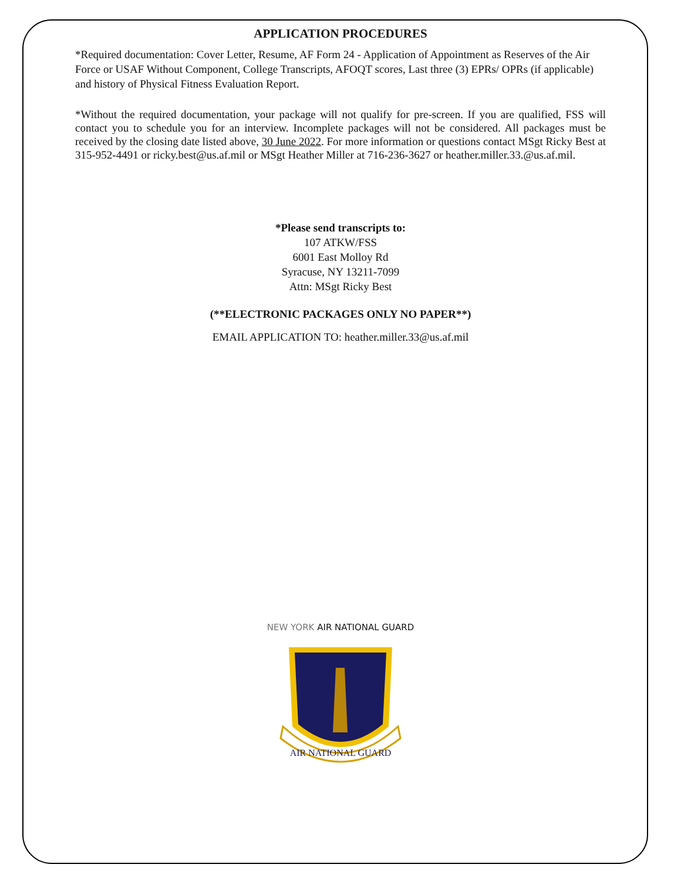APPLICATION PROCEDURES
*Required documentation: Cover Letter, Resume, AF Form 24 - Application of Appointment as Reserves of the Air Force or USAF Without Component, College Transcripts, AFOQT scores, Last three (3) EPRs/ OPRs (if applicable) and history of Physical Fitness Evaluation Report.
*Without the required documentation, your package will not qualify for pre-screen. If you are qualified, FSS will contact you to schedule you for an interview. Incomplete packages will not be considered. All packages must be received by the closing date listed above, 30 June 2022. For more information or questions contact MSgt Ricky Best at 315-952-4491 or ricky.best@us.af.mil or MSgt Heather Miller at 716-236-3627 or heather.miller.33.@us.af.mil.
*Please send transcripts to:
107 ATKW/FSS
6001 East Molloy Rd
Syracuse, NY 13211-7099
Attn: MSgt Ricky Best
(**ELECTRONIC PACKAGES ONLY NO PAPER**)
EMAIL APPLICATION TO: heather.miller.33@us.af.mil
NEW YORK AIR NATIONAL GUARD
AIR NATIONAL GUARD